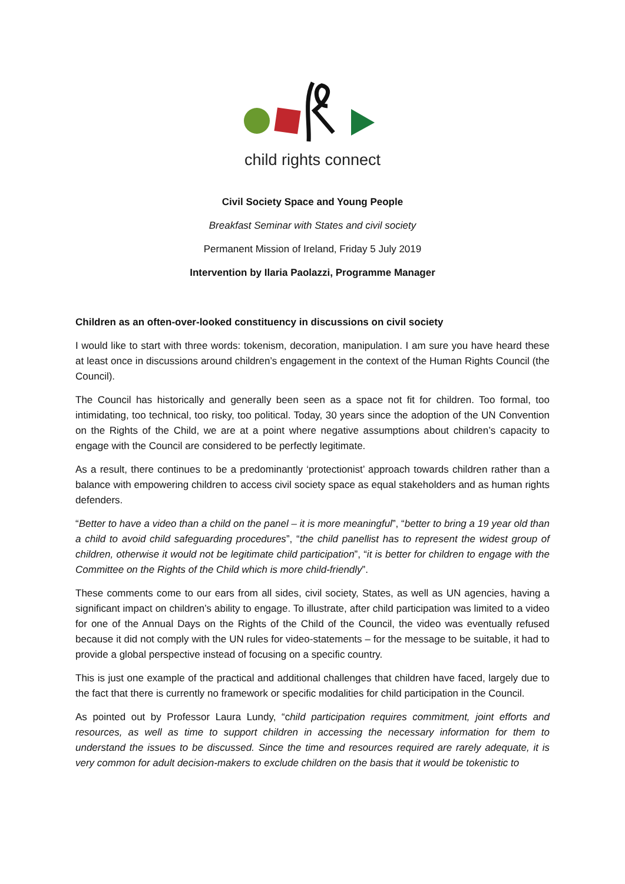child rights connect
Civil Society Space and Young People
Breakfast Seminar with States and civil society
Permanent Mission of Ireland, Friday 5 July 2019
Intervention by Ilaria Paolazzi, Programme Manager
Children as an often-over-looked constituency in discussions on civil society
I would like to start with three words: tokenism, decoration, manipulation. I am sure you have heard these at least once in discussions around children’s engagement in the context of the Human Rights Council (the Council).
The Council has historically and generally been seen as a space not fit for children. Too formal, too intimidating, too technical, too risky, too political. Today, 30 years since the adoption of the UN Convention on the Rights of the Child, we are at a point where negative assumptions about children’s capacity to engage with the Council are considered to be perfectly legitimate.
As a result, there continues to be a predominantly ‘protectionist’ approach towards children rather than a balance with empowering children to access civil society space as equal stakeholders and as human rights defenders.
“Better to have a video than a child on the panel – it is more meaningful”, “better to bring a 19 year old than a child to avoid child safeguarding procedures”, “the child panellist has to represent the widest group of children, otherwise it would not be legitimate child participation”, “it is better for children to engage with the Committee on the Rights of the Child which is more child-friendly”.
These comments come to our ears from all sides, civil society, States, as well as UN agencies, having a significant impact on children’s ability to engage. To illustrate, after child participation was limited to a video for one of the Annual Days on the Rights of the Child of the Council, the video was eventually refused because it did not comply with the UN rules for video-statements – for the message to be suitable, it had to provide a global perspective instead of focusing on a specific country.
This is just one example of the practical and additional challenges that children have faced, largely due to the fact that there is currently no framework or specific modalities for child participation in the Council.
As pointed out by Professor Laura Lundy, “child participation requires commitment, joint efforts and resources, as well as time to support children in accessing the necessary information for them to understand the issues to be discussed. Since the time and resources required are rarely adequate, it is very common for adult decision-makers to exclude children on the basis that it would be tokenistic to